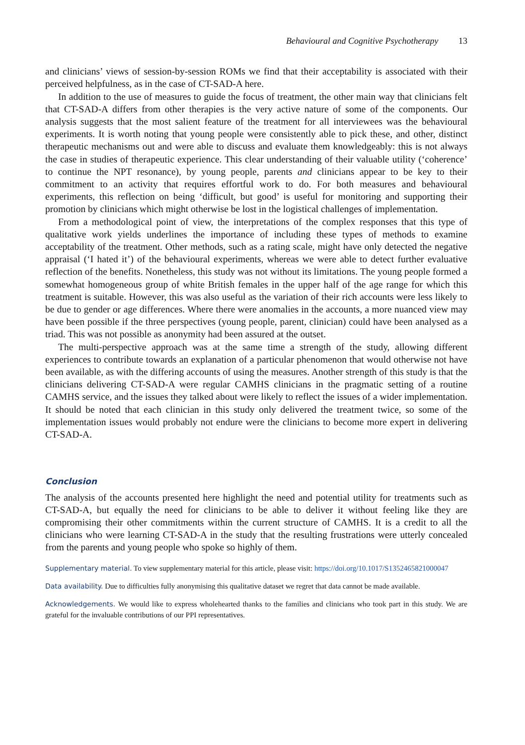Behavioural and Cognitive Psychotherapy 13
and clinicians’ views of session-by-session ROMs we find that their acceptability is associated with their perceived helpfulness, as in the case of CT-SAD-A here.
In addition to the use of measures to guide the focus of treatment, the other main way that clinicians felt that CT-SAD-A differs from other therapies is the very active nature of some of the components. Our analysis suggests that the most salient feature of the treatment for all interviewees was the behavioural experiments. It is worth noting that young people were consistently able to pick these, and other, distinct therapeutic mechanisms out and were able to discuss and evaluate them knowledgeably: this is not always the case in studies of therapeutic experience. This clear understanding of their valuable utility (‘coherence’ to continue the NPT resonance), by young people, parents and clinicians appear to be key to their commitment to an activity that requires effortful work to do. For both measures and behavioural experiments, this reflection on being ‘difficult, but good’ is useful for monitoring and supporting their promotion by clinicians which might otherwise be lost in the logistical challenges of implementation.
From a methodological point of view, the interpretations of the complex responses that this type of qualitative work yields underlines the importance of including these types of methods to examine acceptability of the treatment. Other methods, such as a rating scale, might have only detected the negative appraisal (‘I hated it’) of the behavioural experiments, whereas we were able to detect further evaluative reflection of the benefits. Nonetheless, this study was not without its limitations. The young people formed a somewhat homogeneous group of white British females in the upper half of the age range for which this treatment is suitable. However, this was also useful as the variation of their rich accounts were less likely to be due to gender or age differences. Where there were anomalies in the accounts, a more nuanced view may have been possible if the three perspectives (young people, parent, clinician) could have been analysed as a triad. This was not possible as anonymity had been assured at the outset.
The multi-perspective approach was at the same time a strength of the study, allowing different experiences to contribute towards an explanation of a particular phenomenon that would otherwise not have been available, as with the differing accounts of using the measures. Another strength of this study is that the clinicians delivering CT-SAD-A were regular CAMHS clinicians in the pragmatic setting of a routine CAMHS service, and the issues they talked about were likely to reflect the issues of a wider implementation. It should be noted that each clinician in this study only delivered the treatment twice, so some of the implementation issues would probably not endure were the clinicians to become more expert in delivering CT-SAD-A.
Conclusion
The analysis of the accounts presented here highlight the need and potential utility for treatments such as CT-SAD-A, but equally the need for clinicians to be able to deliver it without feeling like they are compromising their other commitments within the current structure of CAMHS. It is a credit to all the clinicians who were learning CT-SAD-A in the study that the resulting frustrations were utterly concealed from the parents and young people who spoke so highly of them.
Supplementary material. To view supplementary material for this article, please visit: https://doi.org/10.1017/S1352465821000047
Data availability. Due to difficulties fully anonymising this qualitative dataset we regret that data cannot be made available.
Acknowledgements. We would like to express wholehearted thanks to the families and clinicians who took part in this study. We are grateful for the invaluable contributions of our PPI representatives.